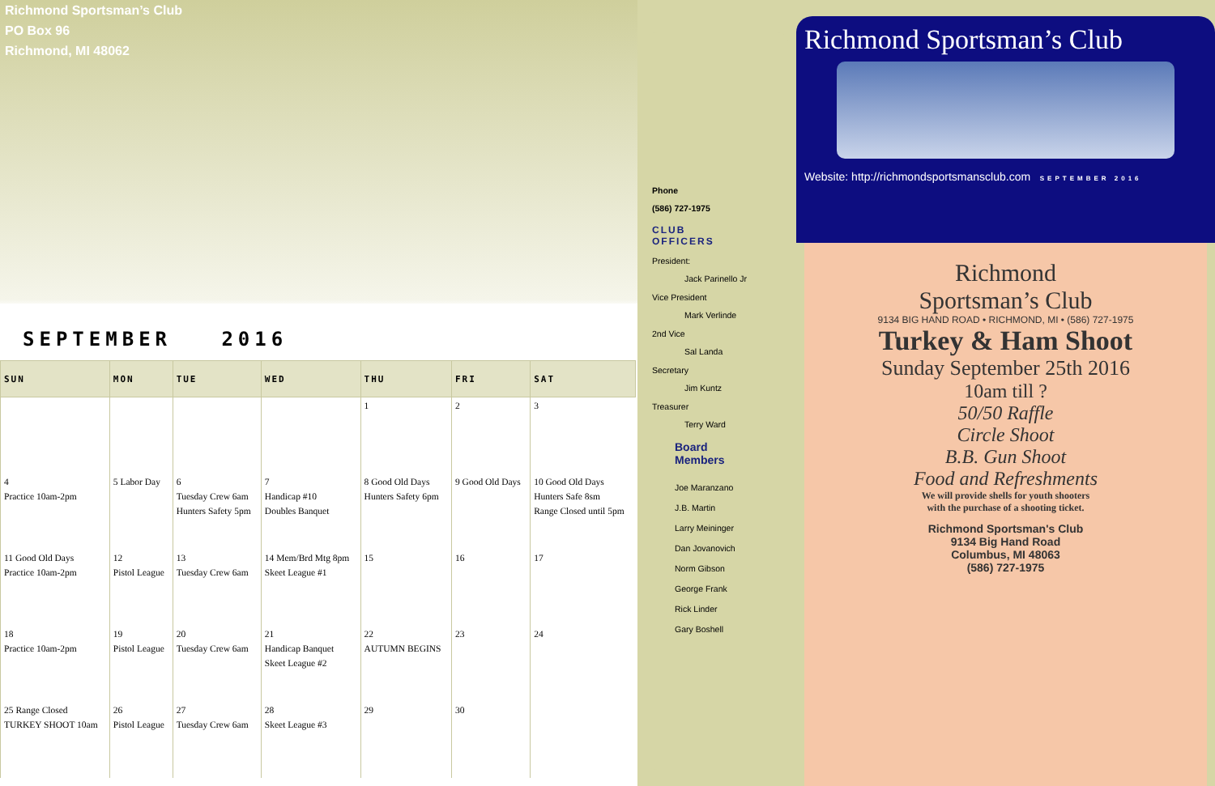Richmond Sportsman’s Club
PO Box 96
Richmond, MI 48062
SEPTEMBER 2016
| SUN | MON | TUE | WED | THU | FRI | SAT |
| --- | --- | --- | --- | --- | --- | --- |
| | | | | 1 | 2 | 3 |
| 4 Practice 10am-2pm | 5 Labor Day | 6 Tuesday Crew 6am Hunters Safety 5pm | 7 Handicap #10 Doubles Banquet | 8 Good Old Days Hunters Safety 6pm | 9 Good Old Days | 10 Good Old Days Hunters Safe 8sm Range Closed until 5pm |
| 11 Good Old Days Practice 10am-2pm | 12 Pistol League | 13 Tuesday Crew 6am | 14 Mem/Brd Mtg 8pm Skeet League #1 | 15 | 16 | 17 |
| 18 Practice 10am-2pm | 19 Pistol League | 20 Tuesday Crew 6am | 21 Handicap Banquet Skeet League #2 | 22 AUTUMN BEGINS | 23 | 24 |
| 25 Range Closed TURKEY SHOOT 10am | 26 Pistol League | 27 Tuesday Crew 6am | 28 Skeet League #3 | 29 | 30 | |
Phone
(586) 727-1975
CLUB
OFFICERS
President:
Jack Parinello Jr
Vice President
Mark Verlinde
2nd Vice
Sal Landa
Secretary
Jim Kuntz
Treasurer
Terry Ward
Board
Members
Joe Maranzano
J.B. Martin
Larry Meininger
Dan Jovanovich
Norm Gibson
George Frank
Rick Linder
Gary Boshell
Richmond Sportsman’s Club
Website: http://richmondsportsmansclub.com SEPTEMBER 2016
Richmond
Sportsman’s Club
9134 BIG HAND ROAD • RICHMOND, MI • (586) 727-1975
Turkey & Ham Shoot
Sunday September 25th 2016
10am till ?
50/50 Raffle
Circle Shoot
B.B. Gun Shoot
Food and Refreshments
We will provide shells for youth shooters
with the purchase of a shooting ticket.
Richmond Sportsman's Club
9134 Big Hand Road
Columbus, MI 48063
(586) 727-1975